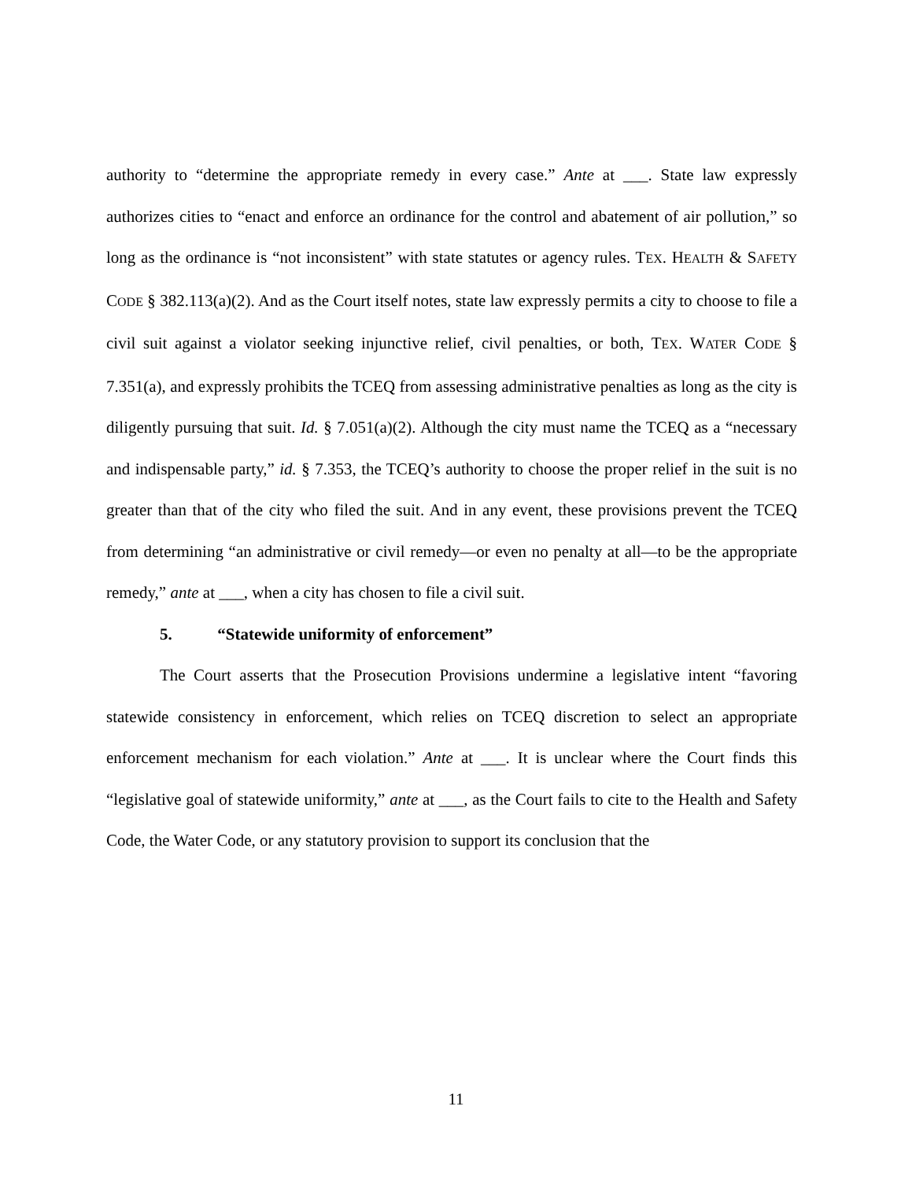authority to “determine the appropriate remedy in every case.” Ante at ___. State law expressly authorizes cities to “enact and enforce an ordinance for the control and abatement of air pollution,” so long as the ordinance is “not inconsistent” with state statutes or agency rules. TEX. HEALTH & SAFETY CODE § 382.113(a)(2). And as the Court itself notes, state law expressly permits a city to choose to file a civil suit against a violator seeking injunctive relief, civil penalties, or both, TEX. WATER CODE § 7.351(a), and expressly prohibits the TCEQ from assessing administrative penalties as long as the city is diligently pursuing that suit. Id. § 7.051(a)(2). Although the city must name the TCEQ as a “necessary and indispensable party,” id. § 7.353, the TCEQ’s authority to choose the proper relief in the suit is no greater than that of the city who filed the suit. And in any event, these provisions prevent the TCEQ from determining “an administrative or civil remedy—or even no penalty at all—to be the appropriate remedy,” ante at ___, when a city has chosen to file a civil suit.
5. “Statewide uniformity of enforcement”
The Court asserts that the Prosecution Provisions undermine a legislative intent “favoring statewide consistency in enforcement, which relies on TCEQ discretion to select an appropriate enforcement mechanism for each violation.” Ante at ___. It is unclear where the Court finds this “legislative goal of statewide uniformity,” ante at ___, as the Court fails to cite to the Health and Safety Code, the Water Code, or any statutory provision to support its conclusion that the
11